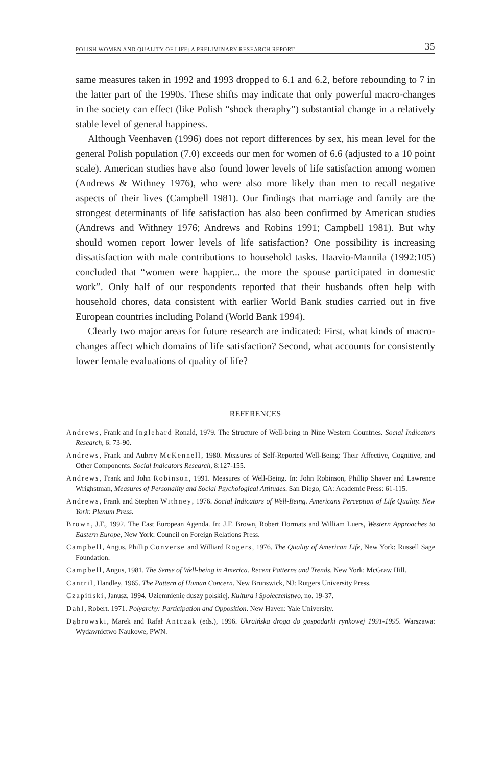POLISH WOMEN AND QUALITY OF LIFE: A PRELIMINARY RESEARCH REPORT 35
same measures taken in 1992 and 1993 dropped to 6.1 and 6.2, before rebounding to 7 in the latter part of the 1990s. These shifts may indicate that only powerful macro-changes in the society can effect (like Polish “shock theraphy”) substantial change in a relatively stable level of general happiness.
Although Veenhaven (1996) does not report differences by sex, his mean level for the general Polish population (7.0) exceeds our men for women of 6.6 (adjusted to a 10 point scale). American studies have also found lower levels of life satisfaction among women (Andrews & Withney 1976), who were also more likely than men to recall negative aspects of their lives (Campbell 1981). Our findings that marriage and family are the strongest determinants of life satisfaction has also been confirmed by American studies (Andrews and Withney 1976; Andrews and Robins 1991; Campbell 1981). But why should women report lower levels of life satisfaction? One possibility is increasing dissatisfaction with male contributions to household tasks. Haavio-Mannila (1992:105) concluded that “women were happier... the more the spouse participated in domestic work”. Only half of our respondents reported that their husbands often help with household chores, data consistent with earlier World Bank studies carried out in five European countries including Poland (World Bank 1994).
Clearly two major areas for future research are indicated: First, what kinds of macro-changes affect which domains of life satisfaction? Second, what accounts for consistently lower female evaluations of quality of life?
REFERENCES
Andrews, Frank and Inglehard Ronald, 1979. The Structure of Well-being in Nine Western Countries. Social Indicators Research, 6: 73-90.
Andrews, Frank and Aubrey McKennell, 1980. Measures of Self-Reported Well-Being: Their Affective, Cognitive, and Other Components. Social Indicators Research, 8:127-155.
Andrews, Frank and John Robinson, 1991. Measures of Well-Being. In: John Robinson, Phillip Shaver and Lawrence Wrighstman, Measures of Personality and Social Psychological Attitudes. San Diego, CA: Academic Press: 61-115.
Andrews, Frank and Stephen Withney, 1976. Social Indicators of Well-Being. Americans Perception of Life Quality. New York: Plenum Press.
Brown, J.F., 1992. The East European Agenda. In: J.F. Brown, Robert Hormats and William Luers, Western Approaches to Eastern Europe, New York: Council on Foreign Relations Press.
Campbell, Angus, Phillip Converse and Williard Rogers, 1976. The Quality of American Life, New York: Russell Sage Foundation.
Campbell, Angus, 1981. The Sense of Well-being in America. Recent Patterns and Trends. New York: McGraw Hill.
Cantril, Handley, 1965. The Pattern of Human Concern. New Brunswick, NJ: Rutgers University Press.
Czapiński, Janusz, 1994. Uziemnienie duszy polskiej. Kultura i Społeczeństwo, no. 19-37.
Dahl, Robert. 1971. Polyarchy: Participation and Opposition. New Haven: Yale University.
Dąbrowski, Marek and Rafał Antczak (eds.), 1996. Ukraińska droga do gospodarki rynkowej 1991-1995. Warszawa: Wydawnictwo Naukowe, PWN.